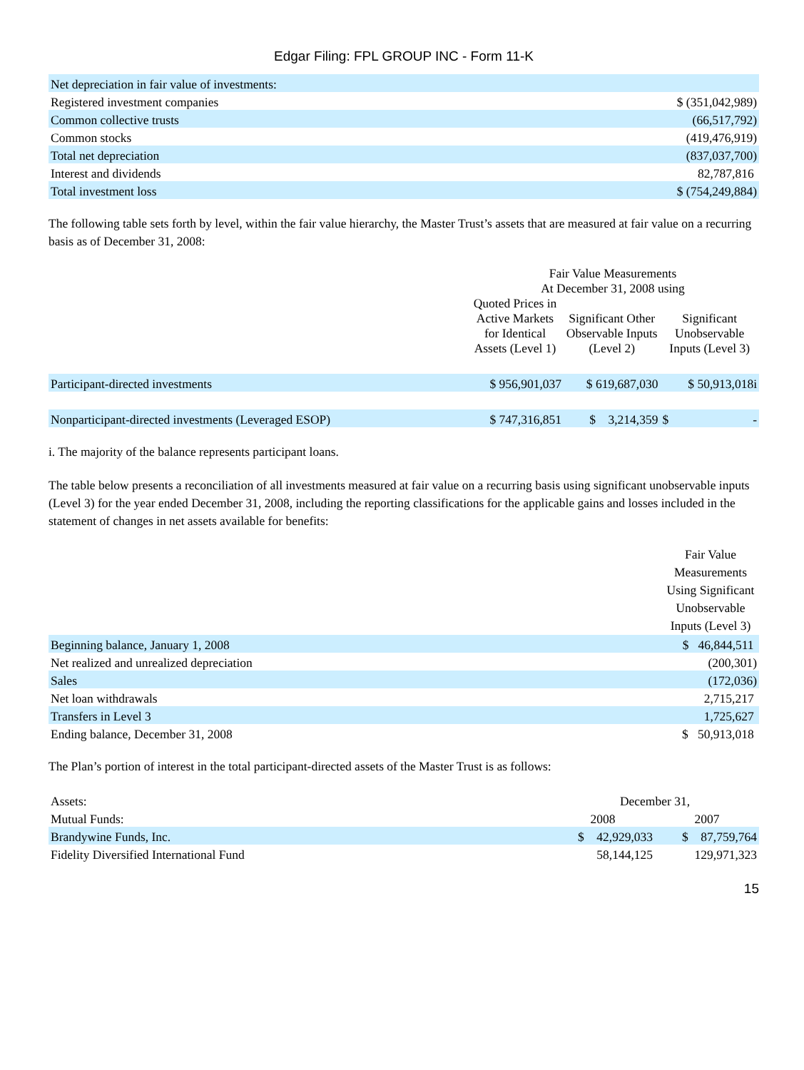Edgar Filing: FPL GROUP INC - Form 11-K
| Net depreciation in fair value of investments: | |
| Registered investment companies | $ (351,042,989) |
| Common collective trusts | (66,517,792) |
| Common stocks | (419,476,919) |
| Total net depreciation | (837,037,700) |
| Interest and dividends | 82,787,816 |
| Total investment loss | $ (754,249,884) |
The following table sets forth by level, within the fair value hierarchy, the Master Trust’s assets that are measured at fair value on a recurring basis as of December 31, 2008:
| | Fair Value Measurements At December 31, 2008 using | | |
| --- | --- | --- | --- |
| | Quoted Prices in Active Markets for Identical Assets (Level 1) | Significant Other Observable Inputs (Level 2) | Significant Unobservable Inputs (Level 3) |
| Participant-directed investments | $ 956,901,037 | $ 619,687,030 | $ 50,913,018i |
| Nonparticipant-directed investments (Leveraged ESOP) | $ 747,316,851 | $ 3,214,359 | $ - |
i. The majority of the balance represents participant loans.
The table below presents a reconciliation of all investments measured at fair value on a recurring basis using significant unobservable inputs (Level 3) for the year ended December 31, 2008, including the reporting classifications for the applicable gains and losses included in the statement of changes in net assets available for benefits:
| | Fair Value Measurements Using Significant Unobservable Inputs (Level 3) |
| --- | --- |
| Beginning balance, January 1, 2008 | $ 46,844,511 |
| Net realized and unrealized depreciation | (200,301) |
| Sales | (172,036) |
| Net loan withdrawals | 2,715,217 |
| Transfers in Level 3 | 1,725,627 |
| Ending balance, December 31, 2008 | $ 50,913,018 |
The Plan’s portion of interest in the total participant-directed assets of the Master Trust is as follows:
| Assets: | December 31, | |
| Mutual Funds: | 2008 | 2007 |
| Brandywine Funds, Inc. | $ 42,929,033 | $ 87,759,764 |
| Fidelity Diversified International Fund | 58,144,125 | 129,971,323 |
15